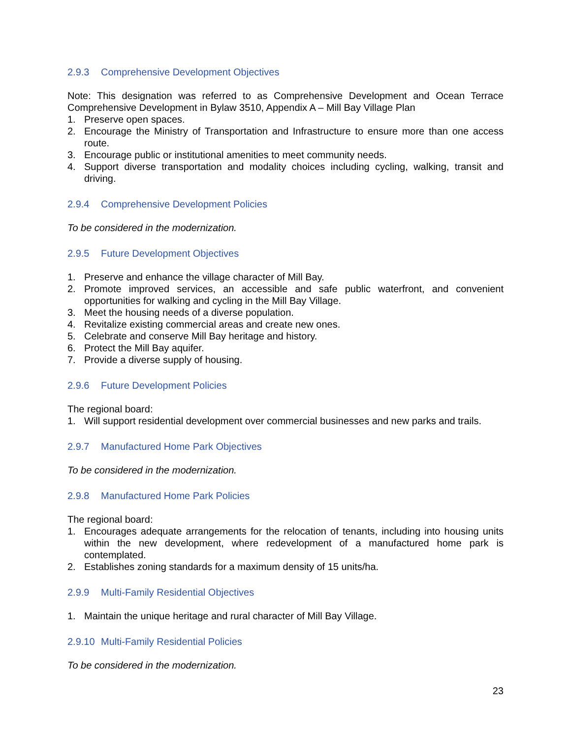2.9.3 Comprehensive Development Objectives
Note: This designation was referred to as Comprehensive Development and Ocean Terrace Comprehensive Development in Bylaw 3510, Appendix A – Mill Bay Village Plan
1. Preserve open spaces.
2. Encourage the Ministry of Transportation and Infrastructure to ensure more than one access route.
3. Encourage public or institutional amenities to meet community needs.
4. Support diverse transportation and modality choices including cycling, walking, transit and driving.
2.9.4 Comprehensive Development Policies
To be considered in the modernization.
2.9.5 Future Development Objectives
1. Preserve and enhance the village character of Mill Bay.
2. Promote improved services, an accessible and safe public waterfront, and convenient opportunities for walking and cycling in the Mill Bay Village.
3. Meet the housing needs of a diverse population.
4. Revitalize existing commercial areas and create new ones.
5. Celebrate and conserve Mill Bay heritage and history.
6. Protect the Mill Bay aquifer.
7. Provide a diverse supply of housing.
2.9.6 Future Development Policies
The regional board:
1. Will support residential development over commercial businesses and new parks and trails.
2.9.7 Manufactured Home Park Objectives
To be considered in the modernization.
2.9.8 Manufactured Home Park Policies
The regional board:
1. Encourages adequate arrangements for the relocation of tenants, including into housing units within the new development, where redevelopment of a manufactured home park is contemplated.
2. Establishes zoning standards for a maximum density of 15 units/ha.
2.9.9 Multi-Family Residential Objectives
1. Maintain the unique heritage and rural character of Mill Bay Village.
2.9.10 Multi-Family Residential Policies
To be considered in the modernization.
23